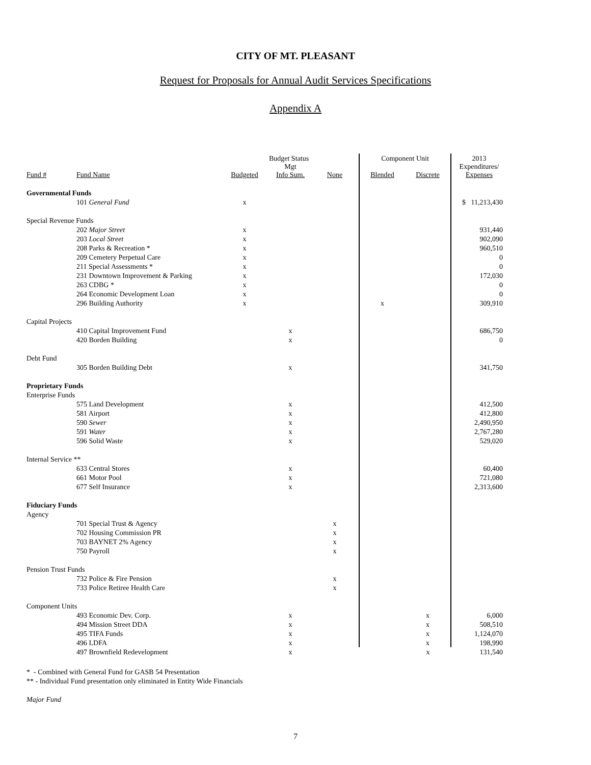CITY OF MT. PLEASANT
Request for Proposals for Annual Audit Services Specifications
Appendix A
| | | Budget Status | | | Component Unit | | 2013 |
| --- | --- | --- | --- | --- | --- | --- | --- |
| Fund # | Fund Name | Budgeted | Mgt Info Sum. | None | Blended | Discrete | Expenditures/ Expenses |
| Governmental Funds | | | | | | | |
| | 101 General Fund | x | | | | | $ 11,213,430 |
| Special Revenue Funds | | | | | | | |
| | 202 Major Street | x | | | | | 931,440 |
| | 203 Local Street | x | | | | | 902,090 |
| | 208 Parks & Recreation * | x | | | | | 960,510 |
| | 209 Cemetery Perpetual Care | x | | | | | 0 |
| | 211 Special Assessments * | x | | | | | 0 |
| | 231 Downtown Improvement & Parking | x | | | | | 172,030 |
| | 263 CDBG * | x | | | | | 0 |
| | 264 Economic Development Loan | x | | | | | 0 |
| | 296 Building Authority | x | | | x | | 309,910 |
| Capital Projects | | | | | | | |
| | 410 Capital Improvement Fund | | x | | | | 686,750 |
| | 420 Borden Building | | x | | | | 0 |
| Debt Fund | | | | | | | |
| | 305 Borden Building Debt | | x | | | | 341,750 |
| Proprietary Funds | | | | | | | |
| Enterprise Funds | | | | | | | |
| | 575 Land Development | | x | | | | 412,500 |
| | 581 Airport | | x | | | | 412,800 |
| | 590 Sewer | | x | | | | 2,490,950 |
| | 591 Water | | x | | | | 2,767,280 |
| | 596 Solid Waste | | x | | | | 529,020 |
| Internal Service ** | | | | | | | |
| | 633 Central Stores | | x | | | | 60,400 |
| | 661 Motor Pool | | x | | | | 721,080 |
| | 677 Self Insurance | | x | | | | 2,313,600 |
| Fiduciary Funds | | | | | | | |
| Agency | | | | | | | |
| | 701 Special Trust & Agency | | | x | | | |
| | 702 Housing Commission PR | | | x | | | |
| | 703 BAYNET 2% Agency | | | x | | | |
| | 750 Payroll | | | x | | | |
| Pension Trust Funds | | | | | | | |
| | 732 Police & Fire Pension | | | x | | | |
| | 733 Police Retiree Health Care | | | x | | | |
| Component Units | | | | | | | |
| | 493 Economic Dev. Corp. | | x | | | x | 6,000 |
| | 494 Mission Street DDA | | x | | | x | 508,510 |
| | 495 TIFA Funds | | x | | | x | 1,124,070 |
| | 496 LDFA | | x | | | x | 198,990 |
| | 497 Brownfield Redevelopment | | x | | | x | 131,540 |
* - Combined with General Fund for GASB 54 Presentation
** - Individual Fund presentation only eliminated in Entity Wide Financials
Major Fund
7